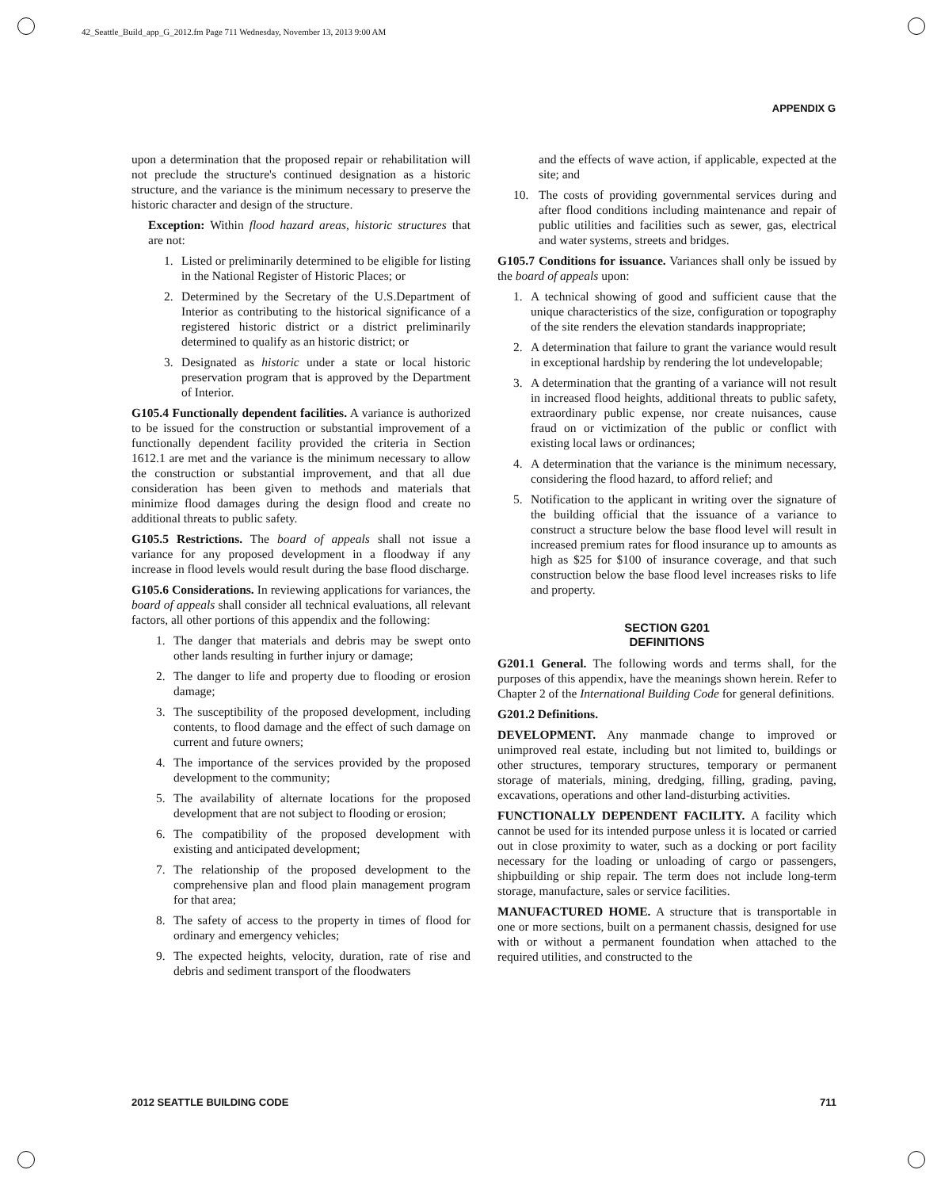42_Seattle_Build_app_G_2012.fm Page 711 Wednesday, November 13, 2013 9:00 AM
APPENDIX G
upon a determination that the proposed repair or rehabilitation will not preclude the structure's continued designation as a historic structure, and the variance is the minimum necessary to preserve the historic character and design of the structure.
Exception: Within flood hazard areas, historic structures that are not:
1. Listed or preliminarily determined to be eligible for listing in the National Register of Historic Places; or
2. Determined by the Secretary of the U.S.Department of Interior as contributing to the historical significance of a registered historic district or a district preliminarily determined to qualify as an historic district; or
3. Designated as historic under a state or local historic preservation program that is approved by the Department of Interior.
G105.4 Functionally dependent facilities. A variance is authorized to be issued for the construction or substantial improvement of a functionally dependent facility provided the criteria in Section 1612.1 are met and the variance is the minimum necessary to allow the construction or substantial improvement, and that all due consideration has been given to methods and materials that minimize flood damages during the design flood and create no additional threats to public safety.
G105.5 Restrictions. The board of appeals shall not issue a variance for any proposed development in a floodway if any increase in flood levels would result during the base flood discharge.
G105.6 Considerations. In reviewing applications for variances, the board of appeals shall consider all technical evaluations, all relevant factors, all other portions of this appendix and the following:
1. The danger that materials and debris may be swept onto other lands resulting in further injury or damage;
2. The danger to life and property due to flooding or erosion damage;
3. The susceptibility of the proposed development, including contents, to flood damage and the effect of such damage on current and future owners;
4. The importance of the services provided by the proposed development to the community;
5. The availability of alternate locations for the proposed development that are not subject to flooding or erosion;
6. The compatibility of the proposed development with existing and anticipated development;
7. The relationship of the proposed development to the comprehensive plan and flood plain management program for that area;
8. The safety of access to the property in times of flood for ordinary and emergency vehicles;
9. The expected heights, velocity, duration, rate of rise and debris and sediment transport of the floodwaters
and the effects of wave action, if applicable, expected at the site; and
10. The costs of providing governmental services during and after flood conditions including maintenance and repair of public utilities and facilities such as sewer, gas, electrical and water systems, streets and bridges.
G105.7 Conditions for issuance. Variances shall only be issued by the board of appeals upon:
1. A technical showing of good and sufficient cause that the unique characteristics of the size, configuration or topography of the site renders the elevation standards inappropriate;
2. A determination that failure to grant the variance would result in exceptional hardship by rendering the lot undevelopable;
3. A determination that the granting of a variance will not result in increased flood heights, additional threats to public safety, extraordinary public expense, nor create nuisances, cause fraud on or victimization of the public or conflict with existing local laws or ordinances;
4. A determination that the variance is the minimum necessary, considering the flood hazard, to afford relief; and
5. Notification to the applicant in writing over the signature of the building official that the issuance of a variance to construct a structure below the base flood level will result in increased premium rates for flood insurance up to amounts as high as $25 for $100 of insurance coverage, and that such construction below the base flood level increases risks to life and property.
SECTION G201
DEFINITIONS
G201.1 General. The following words and terms shall, for the purposes of this appendix, have the meanings shown herein. Refer to Chapter 2 of the International Building Code for general definitions.
G201.2 Definitions.
DEVELOPMENT. Any manmade change to improved or unimproved real estate, including but not limited to, buildings or other structures, temporary structures, temporary or permanent storage of materials, mining, dredging, filling, grading, paving, excavations, operations and other land-disturbing activities.
FUNCTIONALLY DEPENDENT FACILITY. A facility which cannot be used for its intended purpose unless it is located or carried out in close proximity to water, such as a docking or port facility necessary for the loading or unloading of cargo or passengers, shipbuilding or ship repair. The term does not include long-term storage, manufacture, sales or service facilities.
MANUFACTURED HOME. A structure that is transportable in one or more sections, built on a permanent chassis, designed for use with or without a permanent foundation when attached to the required utilities, and constructed to the
2012 SEATTLE BUILDING CODE 711